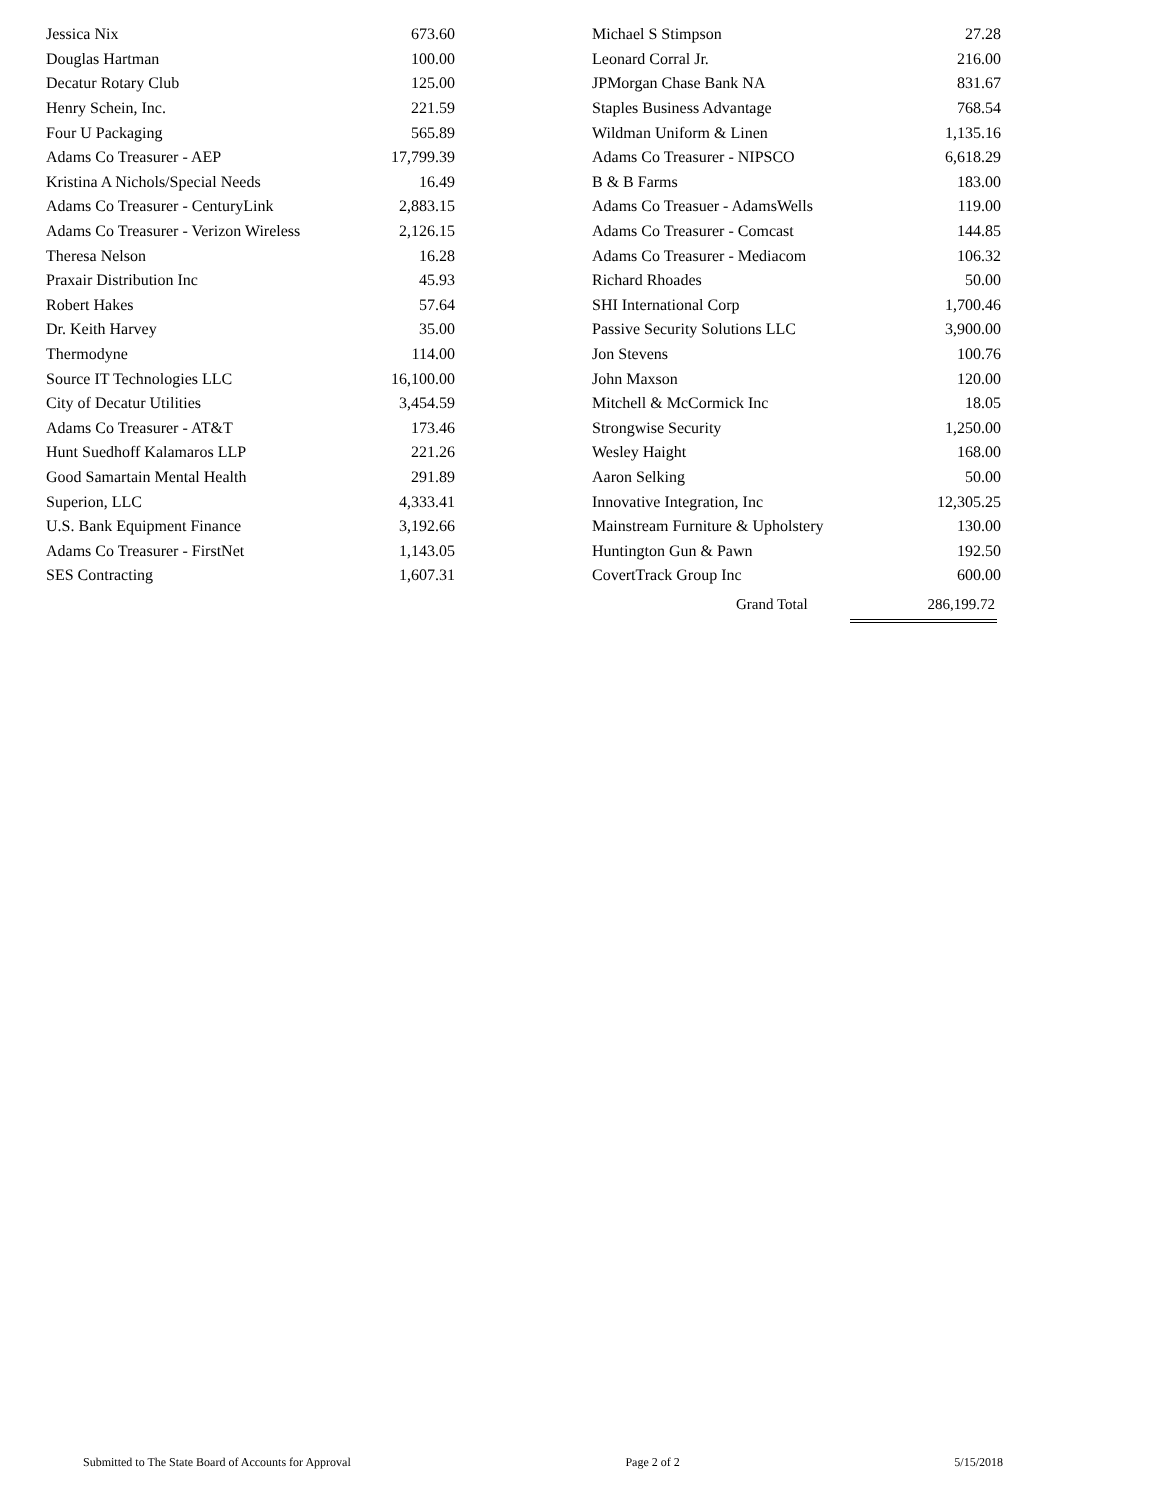| Jessica Nix | 673.60 |
| Douglas Hartman | 100.00 |
| Decatur Rotary Club | 125.00 |
| Henry Schein, Inc. | 221.59 |
| Four U Packaging | 565.89 |
| Adams Co Treasurer - AEP | 17,799.39 |
| Kristina A Nichols/Special Needs | 16.49 |
| Adams Co Treasurer - CenturyLink | 2,883.15 |
| Adams Co Treasurer - Verizon Wireless | 2,126.15 |
| Theresa Nelson | 16.28 |
| Praxair Distribution Inc | 45.93 |
| Robert Hakes | 57.64 |
| Dr. Keith Harvey | 35.00 |
| Thermodyne | 114.00 |
| Source IT Technologies LLC | 16,100.00 |
| City of Decatur Utilities | 3,454.59 |
| Adams Co Treasurer - AT&T | 173.46 |
| Hunt Suedhoff Kalamaros LLP | 221.26 |
| Good Samartain Mental Health | 291.89 |
| Superion, LLC | 4,333.41 |
| U.S. Bank Equipment Finance | 3,192.66 |
| Adams Co Treasurer - FirstNet | 1,143.05 |
| SES Contracting | 1,607.31 |
| Michael S Stimpson | 27.28 |
| Leonard Corral Jr. | 216.00 |
| JPMorgan Chase Bank NA | 831.67 |
| Staples Business Advantage | 768.54 |
| Wildman Uniform & Linen | 1,135.16 |
| Adams Co Treasurer - NIPSCO | 6,618.29 |
| B & B Farms | 183.00 |
| Adams Co Treasuer - AdamsWells | 119.00 |
| Adams Co Treasurer - Comcast | 144.85 |
| Adams Co Treasurer - Mediacom | 106.32 |
| Richard Rhoades | 50.00 |
| SHI International Corp | 1,700.46 |
| Passive Security Solutions LLC | 3,900.00 |
| Jon Stevens | 100.76 |
| John Maxson | 120.00 |
| Mitchell & McCormick Inc | 18.05 |
| Strongwise Security | 1,250.00 |
| Wesley Haight | 168.00 |
| Aaron Selking | 50.00 |
| Innovative Integration, Inc | 12,305.25 |
| Mainstream Furniture & Upholstery | 130.00 |
| Huntington Gun & Pawn | 192.50 |
| CovertTrack Group Inc | 600.00 |
Grand Total 286,199.72
Submitted to The State Board of Accounts for Approval Page 2 of 2 5/15/2018